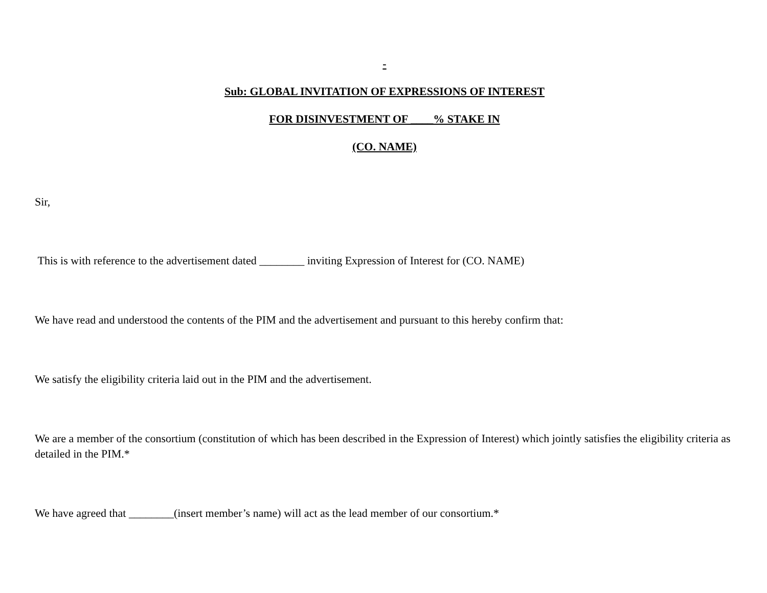-
Sub: GLOBAL INVITATION OF EXPRESSIONS OF INTEREST
FOR DISINVESTMENT OF ____% STAKE IN
(CO. NAME)
Sir,
This is with reference to the advertisement dated ________ inviting Expression of Interest for (CO. NAME)
We have read and understood the contents of the PIM and the advertisement and pursuant to this hereby confirm that:
We satisfy the eligibility criteria laid out in the PIM and the advertisement.
We are a member of the consortium (constitution of which has been described in the Expression of Interest) which jointly satisfies the eligibility criteria as detailed in the PIM.*
We have agreed that ________(insert member’s name) will act as the lead member of our consortium.*